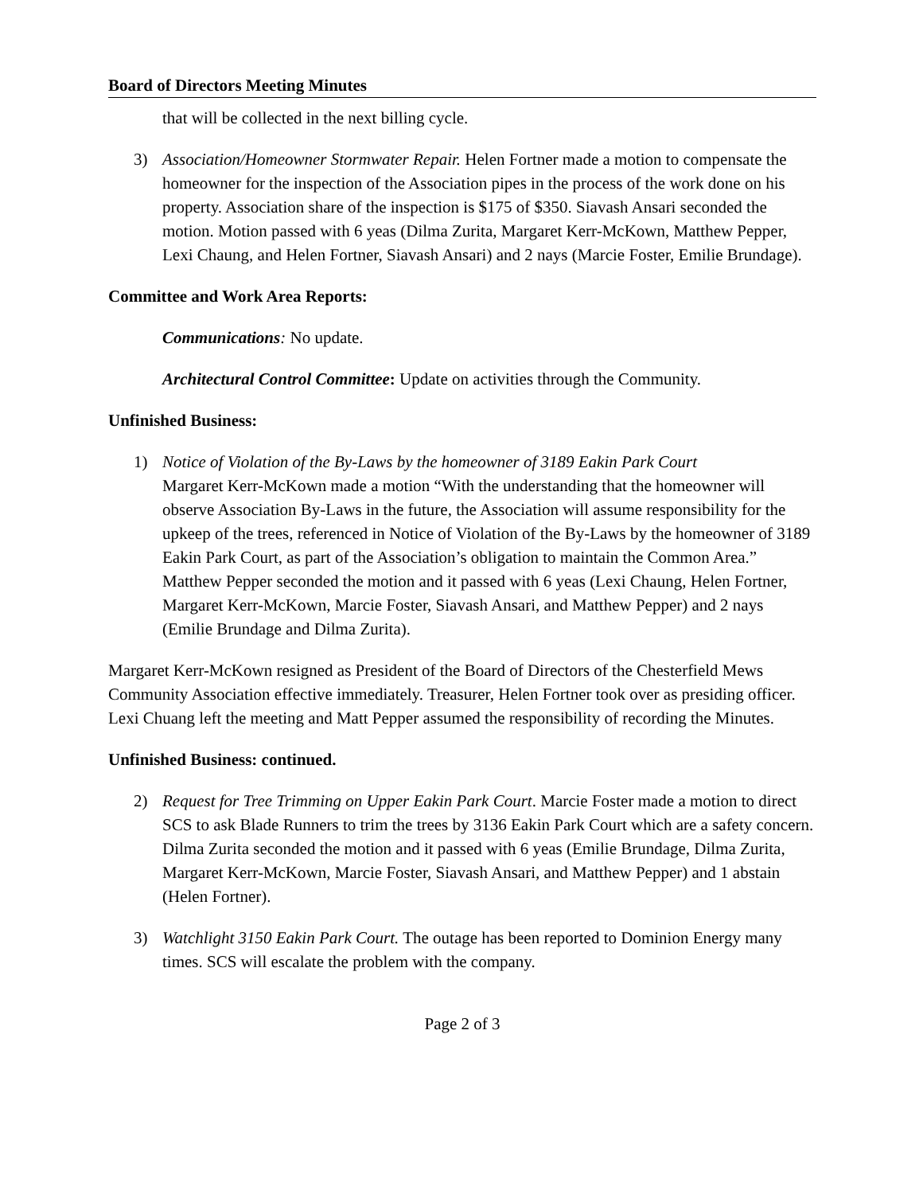Board of Directors Meeting Minutes
that will be collected in the next billing cycle.
3) Association/Homeowner Stormwater Repair. Helen Fortner made a motion to compensate the homeowner for the inspection of the Association pipes in the process of the work done on his property. Association share of the inspection is $175 of $350. Siavash Ansari seconded the motion. Motion passed with 6 yeas (Dilma Zurita, Margaret Kerr-McKown, Matthew Pepper, Lexi Chaung, and Helen Fortner, Siavash Ansari) and 2 nays (Marcie Foster, Emilie Brundage).
Committee and Work Area Reports:
Communications: No update.
Architectural Control Committee: Update on activities through the Community.
Unfinished Business:
1) Notice of Violation of the By-Laws by the homeowner of 3189 Eakin Park Court
Margaret Kerr-McKown made a motion “With the understanding that the homeowner will observe Association By-Laws in the future, the Association will assume responsibility for the upkeep of the trees, referenced in Notice of Violation of the By-Laws by the homeowner of 3189 Eakin Park Court, as part of the Association’s obligation to maintain the Common Area.” Matthew Pepper seconded the motion and it passed with 6 yeas (Lexi Chaung, Helen Fortner, Margaret Kerr-McKown, Marcie Foster, Siavash Ansari, and Matthew Pepper) and 2 nays (Emilie Brundage and Dilma Zurita).
Margaret Kerr-McKown resigned as President of the Board of Directors of the Chesterfield Mews Community Association effective immediately. Treasurer, Helen Fortner took over as presiding officer. Lexi Chuang left the meeting and Matt Pepper assumed the responsibility of recording the Minutes.
Unfinished Business: continued.
2) Request for Tree Trimming on Upper Eakin Park Court. Marcie Foster made a motion to direct SCS to ask Blade Runners to trim the trees by 3136 Eakin Park Court which are a safety concern. Dilma Zurita seconded the motion and it passed with 6 yeas (Emilie Brundage, Dilma Zurita, Margaret Kerr-McKown, Marcie Foster, Siavash Ansari, and Matthew Pepper) and 1 abstain (Helen Fortner).
3) Watchlight 3150 Eakin Park Court. The outage has been reported to Dominion Energy many times. SCS will escalate the problem with the company.
Page 2 of 3